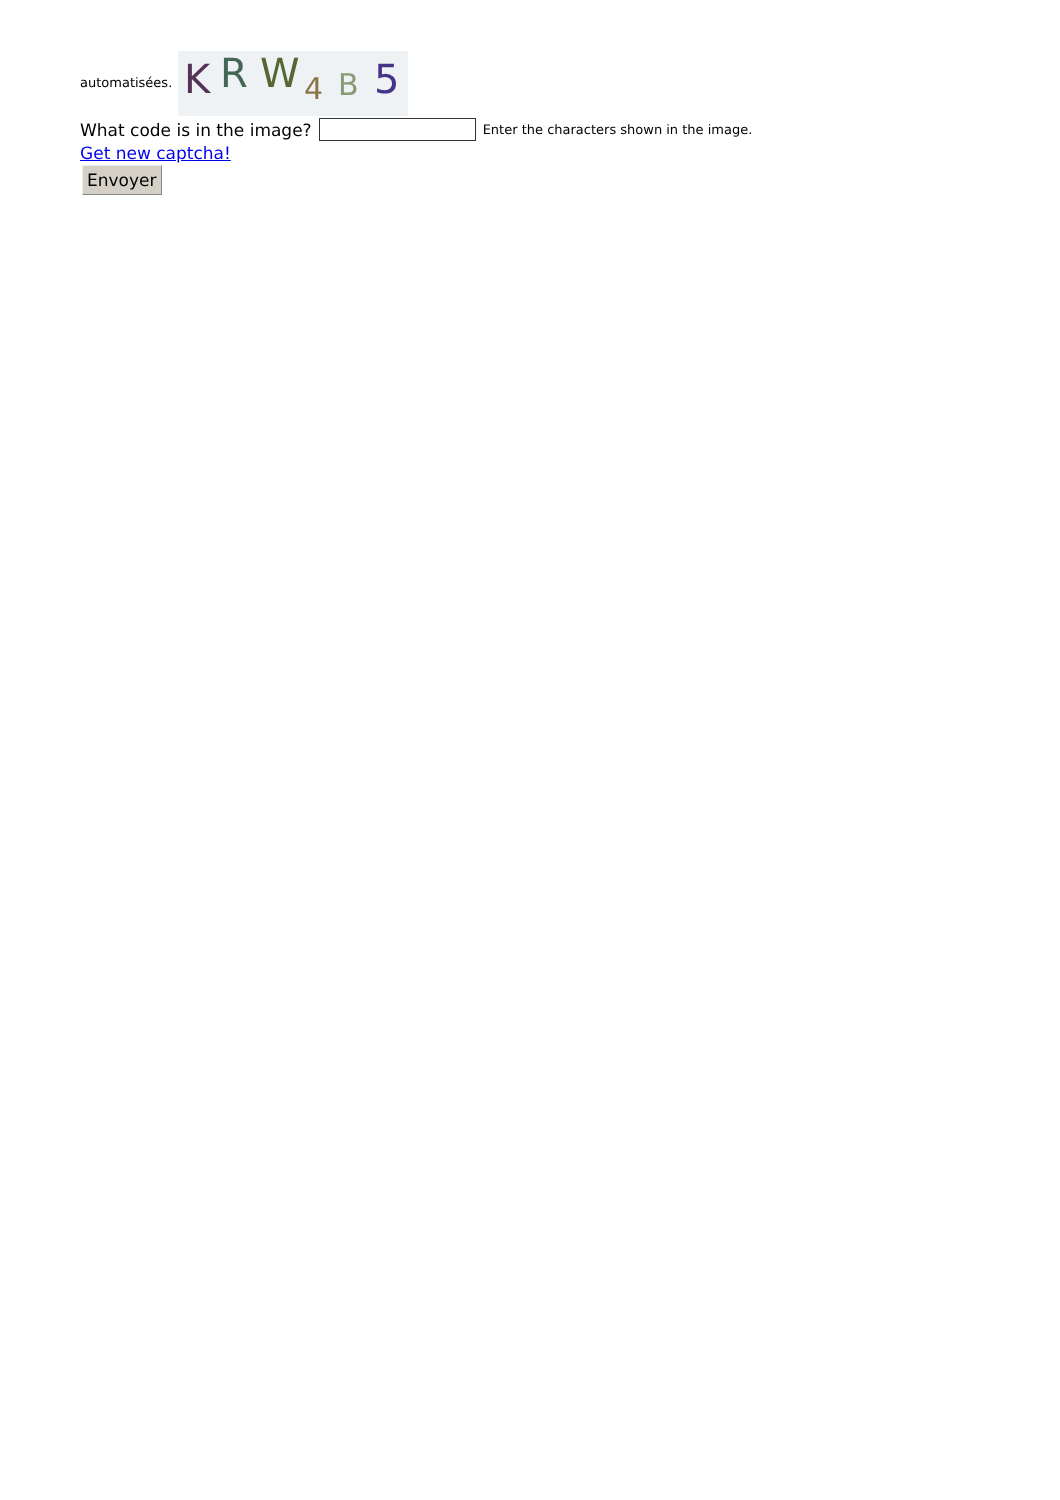automatisées.
K
R
W
4
B
5
What code is in the image? Enter the characters shown in the image.
Get new captcha!
Envoyer